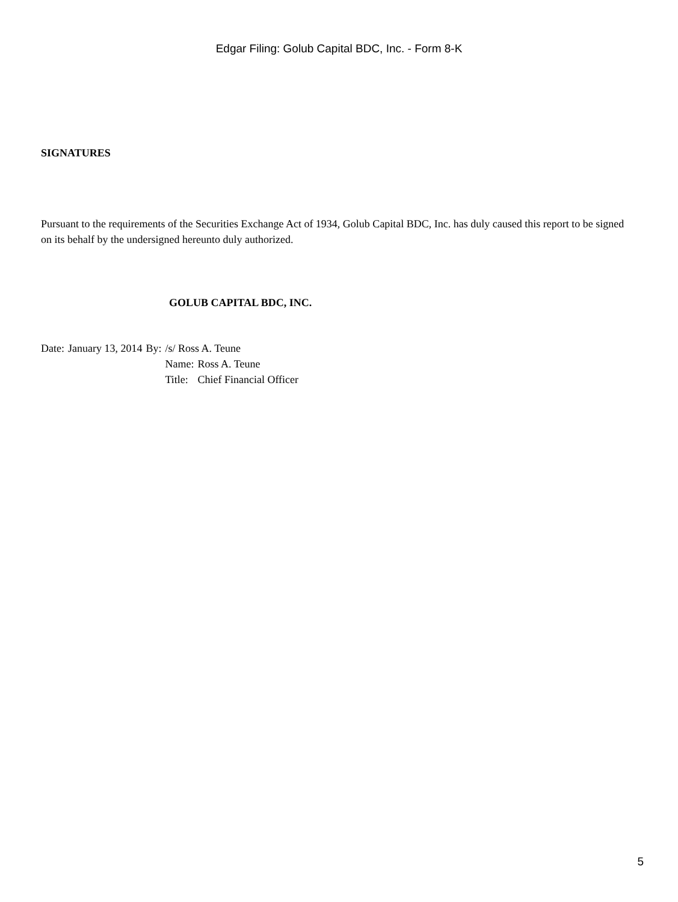Edgar Filing: Golub Capital BDC, Inc. - Form 8-K
SIGNATURES
Pursuant to the requirements of the Securities Exchange Act of 1934, Golub Capital BDC, Inc. has duly caused this report to be signed on its behalf by the undersigned hereunto duly authorized.
GOLUB CAPITAL BDC, INC.
| Date: | January 13, 2014 | By: | /s/ Ross A. Teune | |
| | | | Name: | Ross A. Teune |
| | | | Title: | Chief Financial Officer |
5